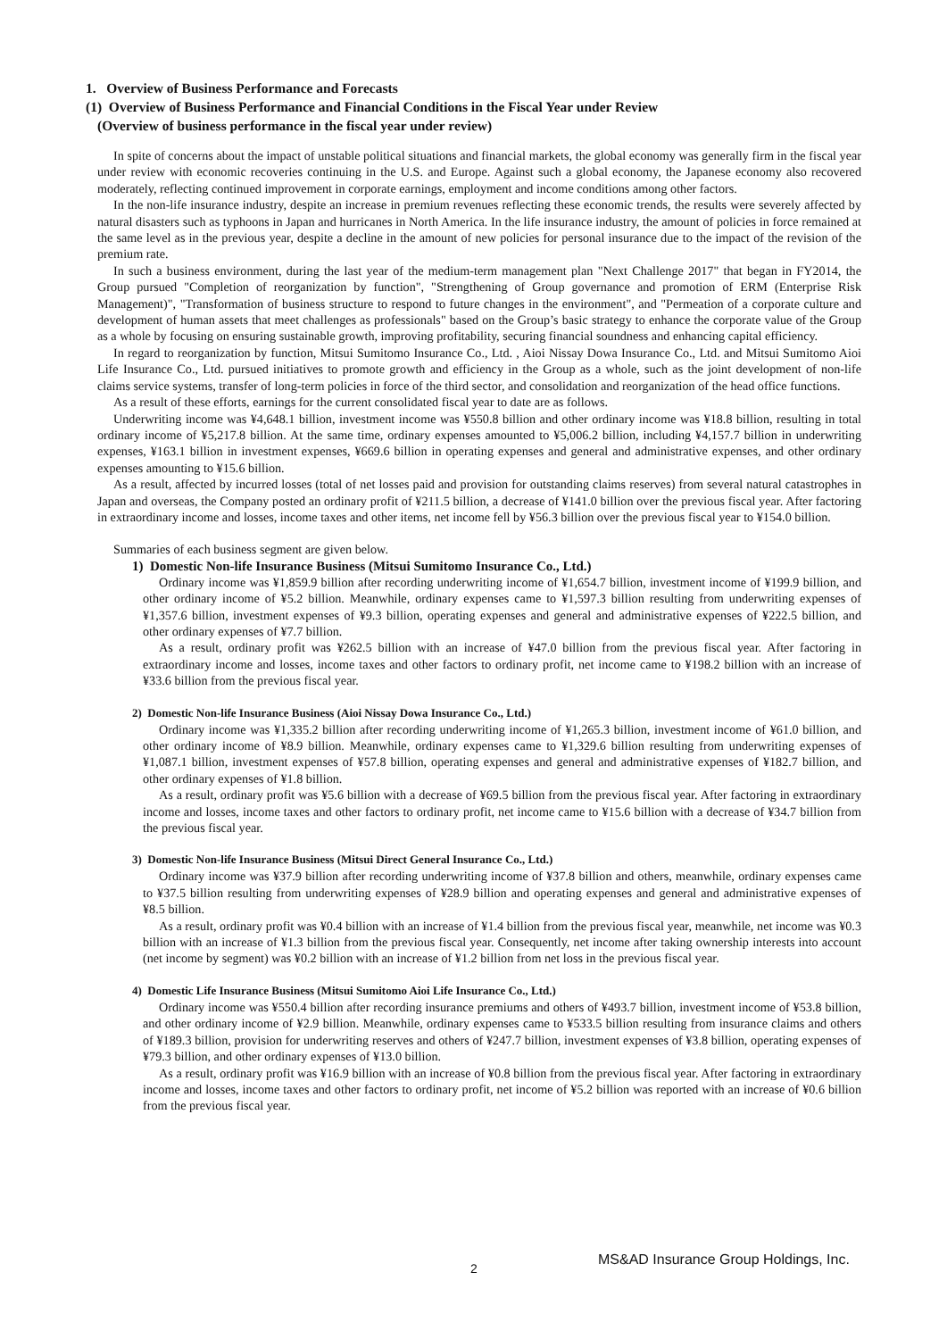1. Overview of Business Performance and Forecasts
(1) Overview of Business Performance and Financial Conditions in the Fiscal Year under Review
(Overview of business performance in the fiscal year under review)
In spite of concerns about the impact of unstable political situations and financial markets, the global economy was generally firm in the fiscal year under review with economic recoveries continuing in the U.S. and Europe. Against such a global economy, the Japanese economy also recovered moderately, reflecting continued improvement in corporate earnings, employment and income conditions among other factors.
In the non-life insurance industry, despite an increase in premium revenues reflecting these economic trends, the results were severely affected by natural disasters such as typhoons in Japan and hurricanes in North America. In the life insurance industry, the amount of policies in force remained at the same level as in the previous year, despite a decline in the amount of new policies for personal insurance due to the impact of the revision of the premium rate.
In such a business environment, during the last year of the medium-term management plan "Next Challenge 2017" that began in FY2014, the Group pursued "Completion of reorganization by function", "Strengthening of Group governance and promotion of ERM (Enterprise Risk Management)", "Transformation of business structure to respond to future changes in the environment", and "Permeation of a corporate culture and development of human assets that meet challenges as professionals" based on the Group’s basic strategy to enhance the corporate value of the Group as a whole by focusing on ensuring sustainable growth, improving profitability, securing financial soundness and enhancing capital efficiency.
In regard to reorganization by function, Mitsui Sumitomo Insurance Co., Ltd. , Aioi Nissay Dowa Insurance Co., Ltd. and Mitsui Sumitomo Aioi Life Insurance Co., Ltd. pursued initiatives to promote growth and efficiency in the Group as a whole, such as the joint development of non-life claims service systems, transfer of long-term policies in force of the third sector, and consolidation and reorganization of the head office functions.
As a result of these efforts, earnings for the current consolidated fiscal year to date are as follows.
Underwriting income was ¥4,648.1 billion, investment income was ¥550.8 billion and other ordinary income was ¥18.8 billion, resulting in total ordinary income of ¥5,217.8 billion. At the same time, ordinary expenses amounted to ¥5,006.2 billion, including ¥4,157.7 billion in underwriting expenses, ¥163.1 billion in investment expenses, ¥669.6 billion in operating expenses and general and administrative expenses, and other ordinary expenses amounting to ¥15.6 billion.
As a result, affected by incurred losses (total of net losses paid and provision for outstanding claims reserves) from several natural catastrophes in Japan and overseas, the Company posted an ordinary profit of ¥211.5 billion, a decrease of ¥141.0 billion over the previous fiscal year. After factoring in extraordinary income and losses, income taxes and other items, net income fell by ¥56.3 billion over the previous fiscal year to ¥154.0 billion.
Summaries of each business segment are given below.
1) Domestic Non-life Insurance Business (Mitsui Sumitomo Insurance Co., Ltd.)
Ordinary income was ¥1,859.9 billion after recording underwriting income of ¥1,654.7 billion, investment income of ¥199.9 billion, and other ordinary income of ¥5.2 billion. Meanwhile, ordinary expenses came to ¥1,597.3 billion resulting from underwriting expenses of ¥1,357.6 billion, investment expenses of ¥9.3 billion, operating expenses and general and administrative expenses of ¥222.5 billion, and other ordinary expenses of ¥7.7 billion.
As a result, ordinary profit was ¥262.5 billion with an increase of ¥47.0 billion from the previous fiscal year. After factoring in extraordinary income and losses, income taxes and other factors to ordinary profit, net income came to ¥198.2 billion with an increase of ¥33.6 billion from the previous fiscal year.
2) Domestic Non-life Insurance Business (Aioi Nissay Dowa Insurance Co., Ltd.)
Ordinary income was ¥1,335.2 billion after recording underwriting income of ¥1,265.3 billion, investment income of ¥61.0 billion, and other ordinary income of ¥8.9 billion. Meanwhile, ordinary expenses came to ¥1,329.6 billion resulting from underwriting expenses of ¥1,087.1 billion, investment expenses of ¥57.8 billion, operating expenses and general and administrative expenses of ¥182.7 billion, and other ordinary expenses of ¥1.8 billion.
As a result, ordinary profit was ¥5.6 billion with a decrease of ¥69.5 billion from the previous fiscal year. After factoring in extraordinary income and losses, income taxes and other factors to ordinary profit, net income came to ¥15.6 billion with a decrease of ¥34.7 billion from the previous fiscal year.
3) Domestic Non-life Insurance Business (Mitsui Direct General Insurance Co., Ltd.)
Ordinary income was ¥37.9 billion after recording underwriting income of ¥37.8 billion and others, meanwhile, ordinary expenses came to ¥37.5 billion resulting from underwriting expenses of ¥28.9 billion and operating expenses and general and administrative expenses of ¥8.5 billion.
As a result, ordinary profit was ¥0.4 billion with an increase of ¥1.4 billion from the previous fiscal year, meanwhile, net income was ¥0.3 billion with an increase of ¥1.3 billion from the previous fiscal year. Consequently, net income after taking ownership interests into account (net income by segment) was ¥0.2 billion with an increase of ¥1.2 billion from net loss in the previous fiscal year.
4) Domestic Life Insurance Business (Mitsui Sumitomo Aioi Life Insurance Co., Ltd.)
Ordinary income was ¥550.4 billion after recording insurance premiums and others of ¥493.7 billion, investment income of ¥53.8 billion, and other ordinary income of ¥2.9 billion. Meanwhile, ordinary expenses came to ¥533.5 billion resulting from insurance claims and others of ¥189.3 billion, provision for underwriting reserves and others of ¥247.7 billion, investment expenses of ¥3.8 billion, operating expenses of ¥79.3 billion, and other ordinary expenses of ¥13.0 billion.
As a result, ordinary profit was ¥16.9 billion with an increase of ¥0.8 billion from the previous fiscal year. After factoring in extraordinary income and losses, income taxes and other factors to ordinary profit, net income of ¥5.2 billion was reported with an increase of ¥0.6 billion from the previous fiscal year.
2 MS&AD Insurance Group Holdings, Inc.